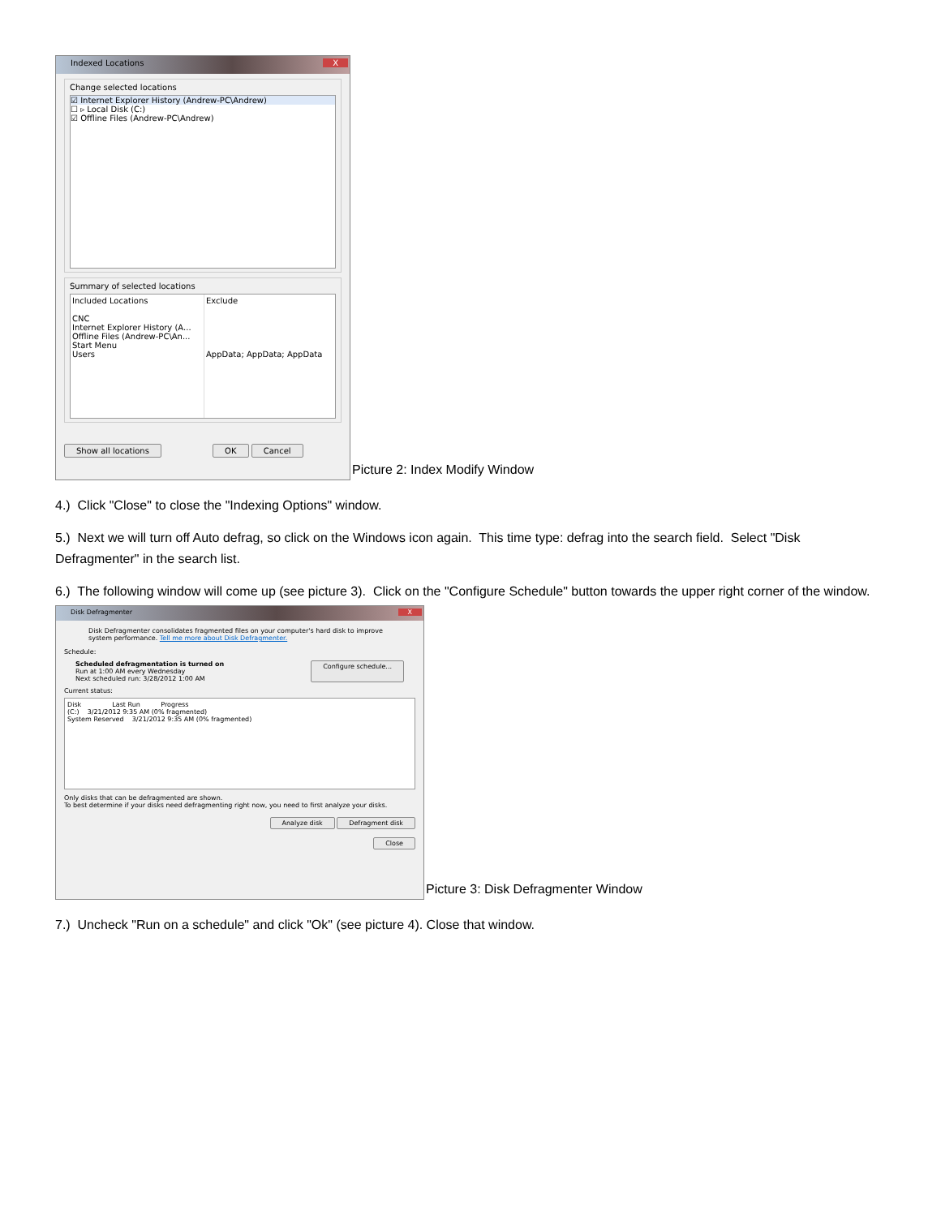Indexed Locations X
Change selected locations
☑ Internet Explorer History (Andrew-PC\Andrew)
☐ ▹ Local Disk (C:)
☑ Offline Files (Andrew-PC\Andrew)
Summary of selected locations
Included Locations
CNC
Internet Explorer History (A...
Offline Files (Andrew-PC\An...
Start Menu
Users
Exclude
AppData; AppData; AppData
Show all locations OK Cancel
Picture 2: Index Modify Window
4.) Click "Close" to close the "Indexing Options" window.
5.) Next we will turn off Auto defrag, so click on the Windows icon again. This time type: defrag into the search field. Select "Disk Defragmenter" in the search list.
6.) The following window will come up (see picture 3). Click on the "Configure Schedule" button towards the upper right corner of the window.
Disk Defragmenter X
Disk Defragmenter consolidates fragmented files on your computer's hard disk to improve system performance. Tell me more about Disk Defragmenter.
Schedule:
Scheduled defragmentation is turned on
Run at 1:00 AM every Wednesday
Next scheduled run: 3/28/2012 1:00 AM
Configure schedule...
Current status:
Disk Last Run Progress
(C:) 3/21/2012 9:35 AM (0% fragmented)
System Reserved 3/21/2012 9:35 AM (0% fragmented)
Only disks that can be defragmented are shown.
To best determine if your disks need defragmenting right now, you need to first analyze your disks.
Analyze disk Defragment disk
Close
Picture 3: Disk Defragmenter Window
7.) Uncheck "Run on a schedule" and click "Ok" (see picture 4). Close that window.